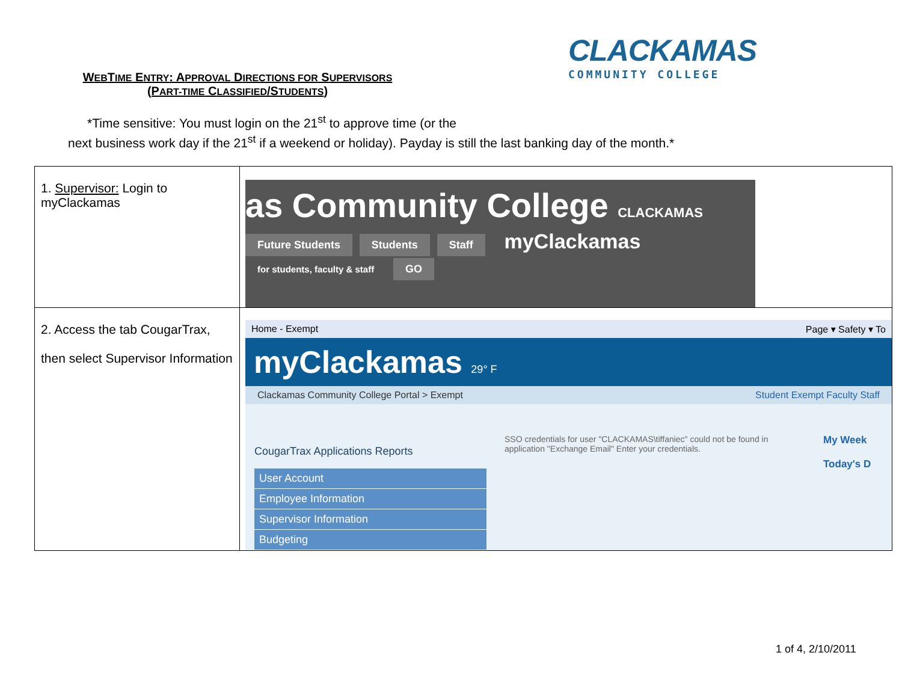WEBTIME ENTRY: APPROVAL DIRECTIONS FOR SUPERVISORS
(PART-TIME CLASSIFIED/STUDENTS)
CLACKAMAS
COMMUNITY COLLEGE
*Time sensitive: You must login on the 21<sup>st</sup> to approve time (or the
next business work day if the 21<sup>st</sup> if a weekend or holiday). Payday is still the last banking day of the month.*
| 1. Supervisor: Login to myClackamas | as Community College CLACKAMAS Future Students Students Staff myClackamas for students, faculty & staff GO |
| 2. Access the tab CougarTrax, then select Supervisor Information | Home - Exempt Page ▾ Safety ▾ To myClackamas 29° F Clackamas Community College Portal > Exempt Student Exempt Faculty Staff CougarTrax Applications Reports User Account Employee Information Supervisor Information Budgeting SSO credentials for user "CLACKAMAS\tiffaniec" could not be found in application "Exchange Email" Enter your credentials. My Week Today's D |
1 of 4, 2/10/2011